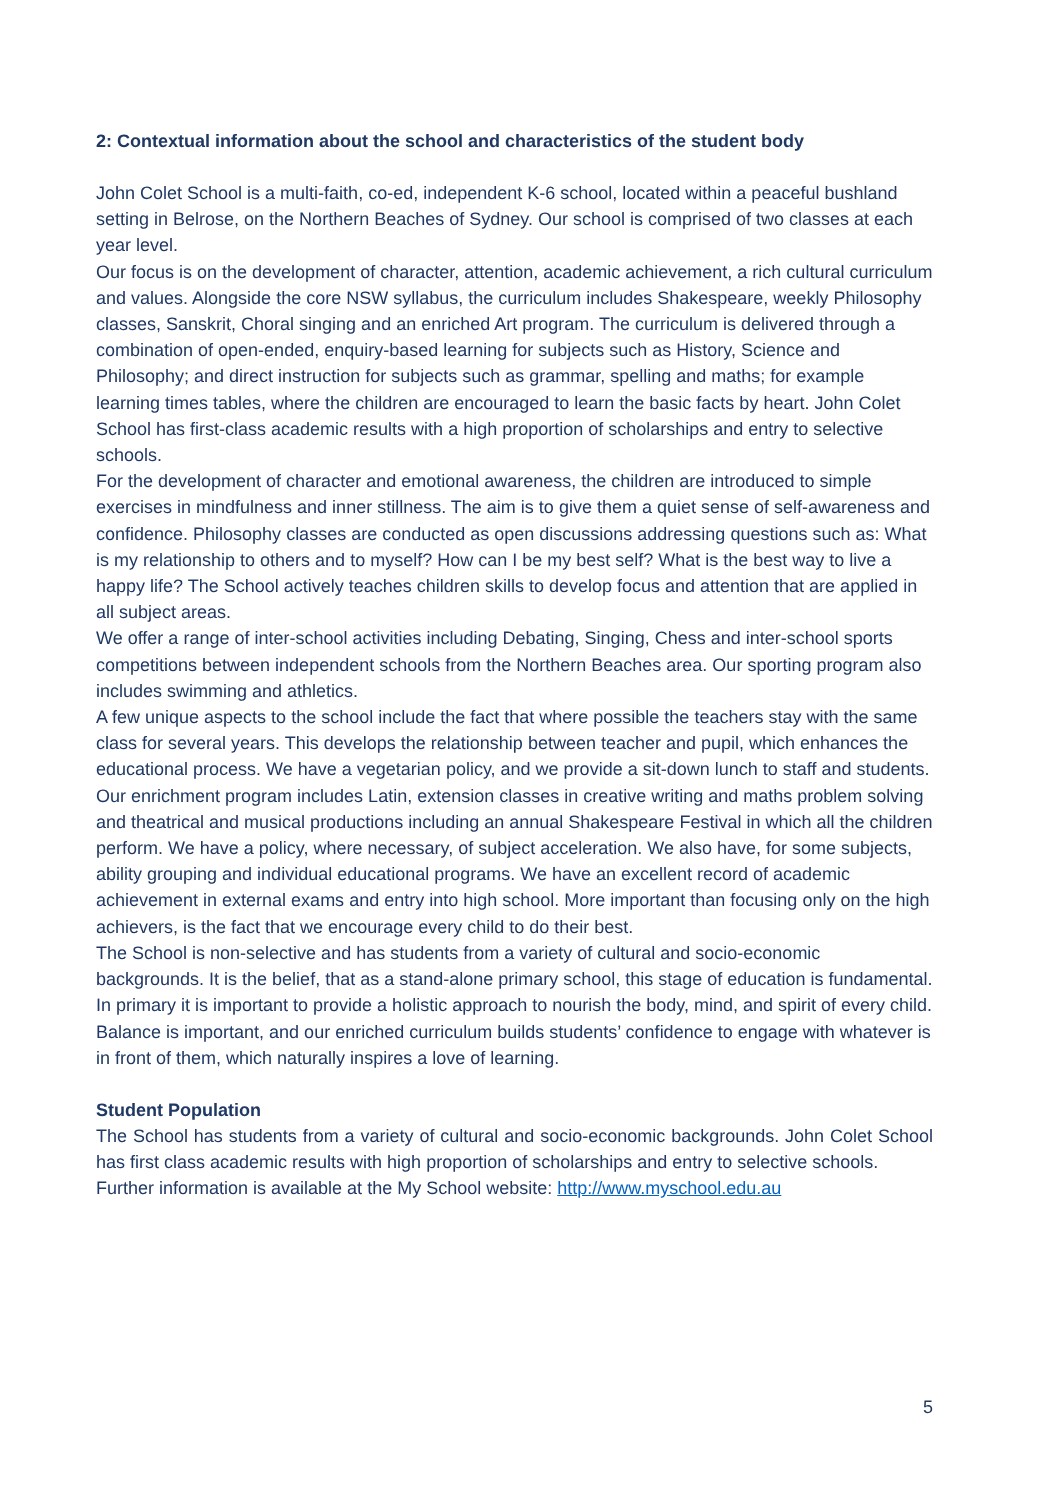2: Contextual information about the school and characteristics of the student body
John Colet School is a multi-faith, co-ed, independent K-6 school, located within a peaceful bushland setting in Belrose, on the Northern Beaches of Sydney. Our school is comprised of two classes at each year level.
Our focus is on the development of character, attention, academic achievement, a rich cultural curriculum and values. Alongside the core NSW syllabus, the curriculum includes Shakespeare, weekly Philosophy classes, Sanskrit, Choral singing and an enriched Art program. The curriculum is delivered through a combination of open-ended, enquiry-based learning for subjects such as History, Science and Philosophy; and direct instruction for subjects such as grammar, spelling and maths; for example learning times tables, where the children are encouraged to learn the basic facts by heart. John Colet School has first-class academic results with a high proportion of scholarships and entry to selective schools.
For the development of character and emotional awareness, the children are introduced to simple exercises in mindfulness and inner stillness. The aim is to give them a quiet sense of self-awareness and confidence. Philosophy classes are conducted as open discussions addressing questions such as: What is my relationship to others and to myself? How can I be my best self? What is the best way to live a happy life? The School actively teaches children skills to develop focus and attention that are applied in all subject areas.
We offer a range of inter-school activities including Debating, Singing, Chess and inter-school sports competitions between independent schools from the Northern Beaches area. Our sporting program also includes swimming and athletics.
A few unique aspects to the school include the fact that where possible the teachers stay with the same class for several years. This develops the relationship between teacher and pupil, which enhances the educational process. We have a vegetarian policy, and we provide a sit-down lunch to staff and students.
Our enrichment program includes Latin, extension classes in creative writing and maths problem solving and theatrical and musical productions including an annual Shakespeare Festival in which all the children perform. We have a policy, where necessary, of subject acceleration. We also have, for some subjects, ability grouping and individual educational programs. We have an excellent record of academic achievement in external exams and entry into high school. More important than focusing only on the high achievers, is the fact that we encourage every child to do their best.
The School is non-selective and has students from a variety of cultural and socio-economic backgrounds. It is the belief, that as a stand-alone primary school, this stage of education is fundamental. In primary it is important to provide a holistic approach to nourish the body, mind, and spirit of every child. Balance is important, and our enriched curriculum builds students’ confidence to engage with whatever is in front of them, which naturally inspires a love of learning.
Student Population
The School has students from a variety of cultural and socio-economic backgrounds. John Colet School has first class academic results with high proportion of scholarships and entry to selective schools.
Further information is available at the My School website: http://www.myschool.edu.au
5